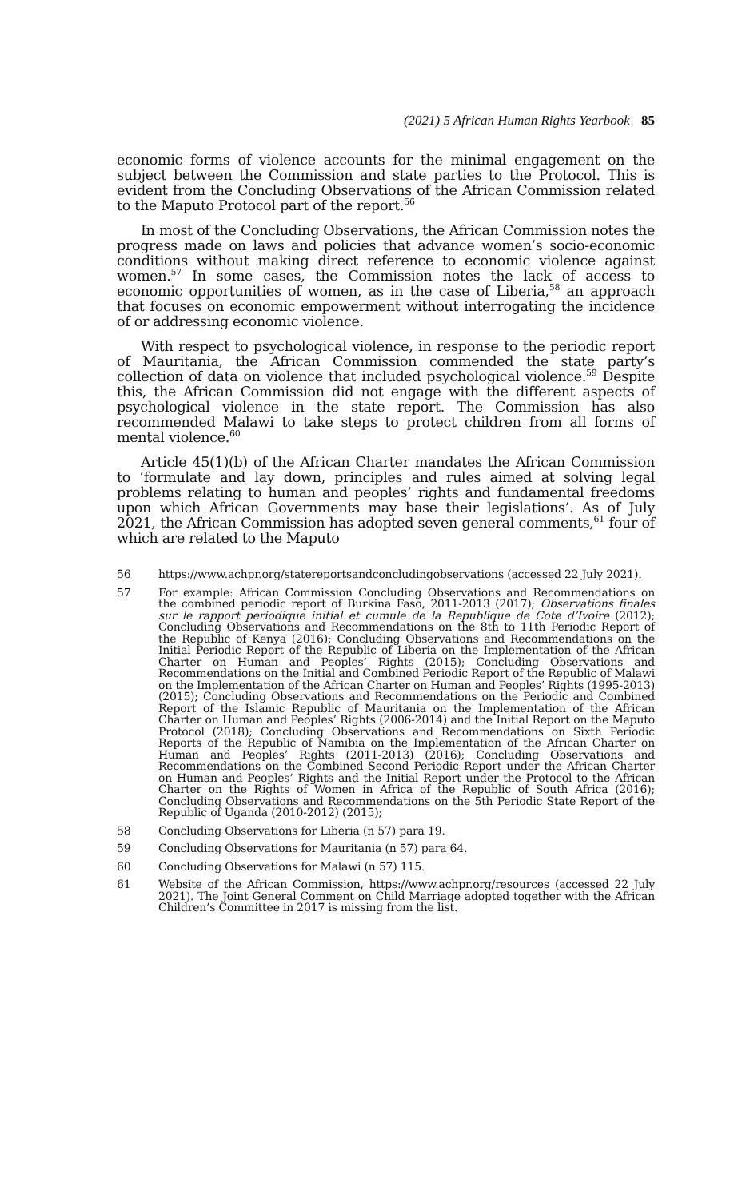(2021) 5 African Human Rights Yearbook 85
economic forms of violence accounts for the minimal engagement on the subject between the Commission and state parties to the Protocol. This is evident from the Concluding Observations of the African Commission related to the Maputo Protocol part of the report.<sup>56</sup>
In most of the Concluding Observations, the African Commission notes the progress made on laws and policies that advance women’s socio-economic conditions without making direct reference to economic violence against women.<sup>57</sup> In some cases, the Commission notes the lack of access to economic opportunities of women, as in the case of Liberia,<sup>58</sup> an approach that focuses on economic empowerment without interrogating the incidence of or addressing economic violence.
With respect to psychological violence, in response to the periodic report of Mauritania, the African Commission commended the state party’s collection of data on violence that included psychological violence.<sup>59</sup> Despite this, the African Commission did not engage with the different aspects of psychological violence in the state report. The Commission has also recommended Malawi to take steps to protect children from all forms of mental violence.<sup>60</sup>
Article 45(1)(b) of the African Charter mandates the African Commission to ‘formulate and lay down, principles and rules aimed at solving legal problems relating to human and peoples’ rights and fundamental freedoms upon which African Governments may base their legislations’. As of July 2021, the African Commission has adopted seven general comments,<sup>61</sup> four of which are related to the Maputo
56 https://www.achpr.org/statereportsandconcludingobservations (accessed 22 July 2021).
57 For example: African Commission Concluding Observations and Recommendations on the combined periodic report of Burkina Faso, 2011-2013 (2017); Observations finales sur le rapport periodique initial et cumule de la Republique de Cote d’Ivoire (2012); Concluding Observations and Recommendations on the 8th to 11th Periodic Report of the Republic of Kenya (2016); Concluding Observations and Recommendations on the Initial Periodic Report of the Republic of Liberia on the Implementation of the African Charter on Human and Peoples’ Rights (2015); Concluding Observations and Recommendations on the Initial and Combined Periodic Report of the Republic of Malawi on the Implementation of the African Charter on Human and Peoples’ Rights (1995-2013) (2015); Concluding Observations and Recommendations on the Periodic and Combined Report of the Islamic Republic of Mauritania on the Implementation of the African Charter on Human and Peoples’ Rights (2006-2014) and the Initial Report on the Maputo Protocol (2018); Concluding Observations and Recommendations on Sixth Periodic Reports of the Republic of Namibia on the Implementation of the African Charter on Human and Peoples’ Rights (2011-2013) (2016); Concluding Observations and Recommendations on the Combined Second Periodic Report under the African Charter on Human and Peoples’ Rights and the Initial Report under the Protocol to the African Charter on the Rights of Women in Africa of the Republic of South Africa (2016); Concluding Observations and Recommendations on the 5th Periodic State Report of the Republic of Uganda (2010-2012) (2015);
58 Concluding Observations for Liberia (n 57) para 19.
59 Concluding Observations for Mauritania (n 57) para 64.
60 Concluding Observations for Malawi (n 57) 115.
61 Website of the African Commission, https://www.achpr.org/resources (accessed 22 July 2021). The Joint General Comment on Child Marriage adopted together with the African Children’s Committee in 2017 is missing from the list.